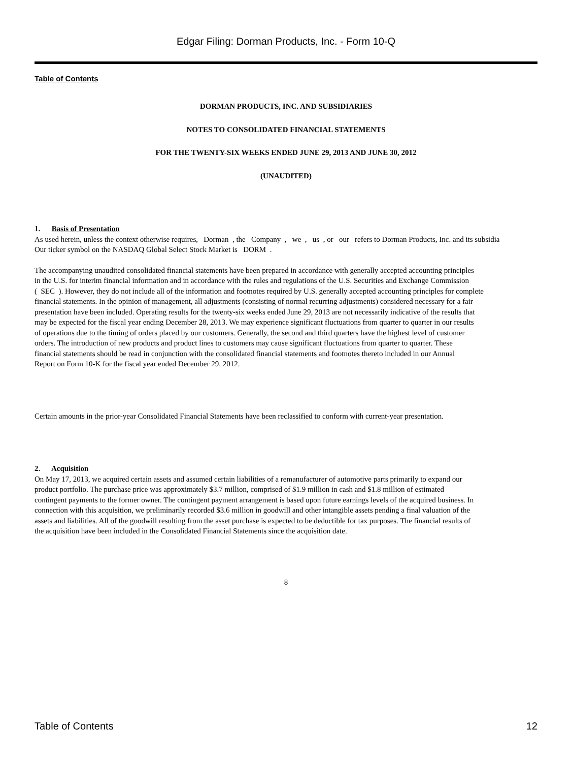Edgar Filing: Dorman Products, Inc. - Form 10-Q
Table of Contents
DORMAN PRODUCTS, INC. AND SUBSIDIARIES
NOTES TO CONSOLIDATED FINANCIAL STATEMENTS
FOR THE TWENTY-SIX WEEKS ENDED JUNE 29, 2013 AND JUNE 30, 2012
(UNAUDITED)
1. Basis of Presentation
As used herein, unless the context otherwise requires, Dorman , the Company , we , us , or our refers to Dorman Products, Inc. and its subsidia
Our ticker symbol on the NASDAQ Global Select Stock Market is DORM .
The accompanying unaudited consolidated financial statements have been prepared in accordance with generally accepted accounting principles
in the U.S. for interim financial information and in accordance with the rules and regulations of the U.S. Securities and Exchange Commission
( SEC ). However, they do not include all of the information and footnotes required by U.S. generally accepted accounting principles for complete
financial statements. In the opinion of management, all adjustments (consisting of normal recurring adjustments) considered necessary for a fair
presentation have been included. Operating results for the twenty-six weeks ended June 29, 2013 are not necessarily indicative of the results that
may be expected for the fiscal year ending December 28, 2013. We may experience significant fluctuations from quarter to quarter in our results
of operations due to the timing of orders placed by our customers. Generally, the second and third quarters have the highest level of customer
orders. The introduction of new products and product lines to customers may cause significant fluctuations from quarter to quarter. These
financial statements should be read in conjunction with the consolidated financial statements and footnotes thereto included in our Annual
Report on Form 10-K for the fiscal year ended December 29, 2012.
Certain amounts in the prior-year Consolidated Financial Statements have been reclassified to conform with current-year presentation.
2. Acquisition
On May 17, 2013, we acquired certain assets and assumed certain liabilities of a remanufacturer of automotive parts primarily to expand our
product portfolio. The purchase price was approximately $3.7 million, comprised of $1.9 million in cash and $1.8 million of estimated
contingent payments to the former owner. The contingent payment arrangement is based upon future earnings levels of the acquired business. In
connection with this acquisition, we preliminarily recorded $3.6 million in goodwill and other intangible assets pending a final valuation of the
assets and liabilities. All of the goodwill resulting from the asset purchase is expected to be deductible for tax purposes. The financial results of
the acquisition have been included in the Consolidated Financial Statements since the acquisition date.
8
Table of Contents 12